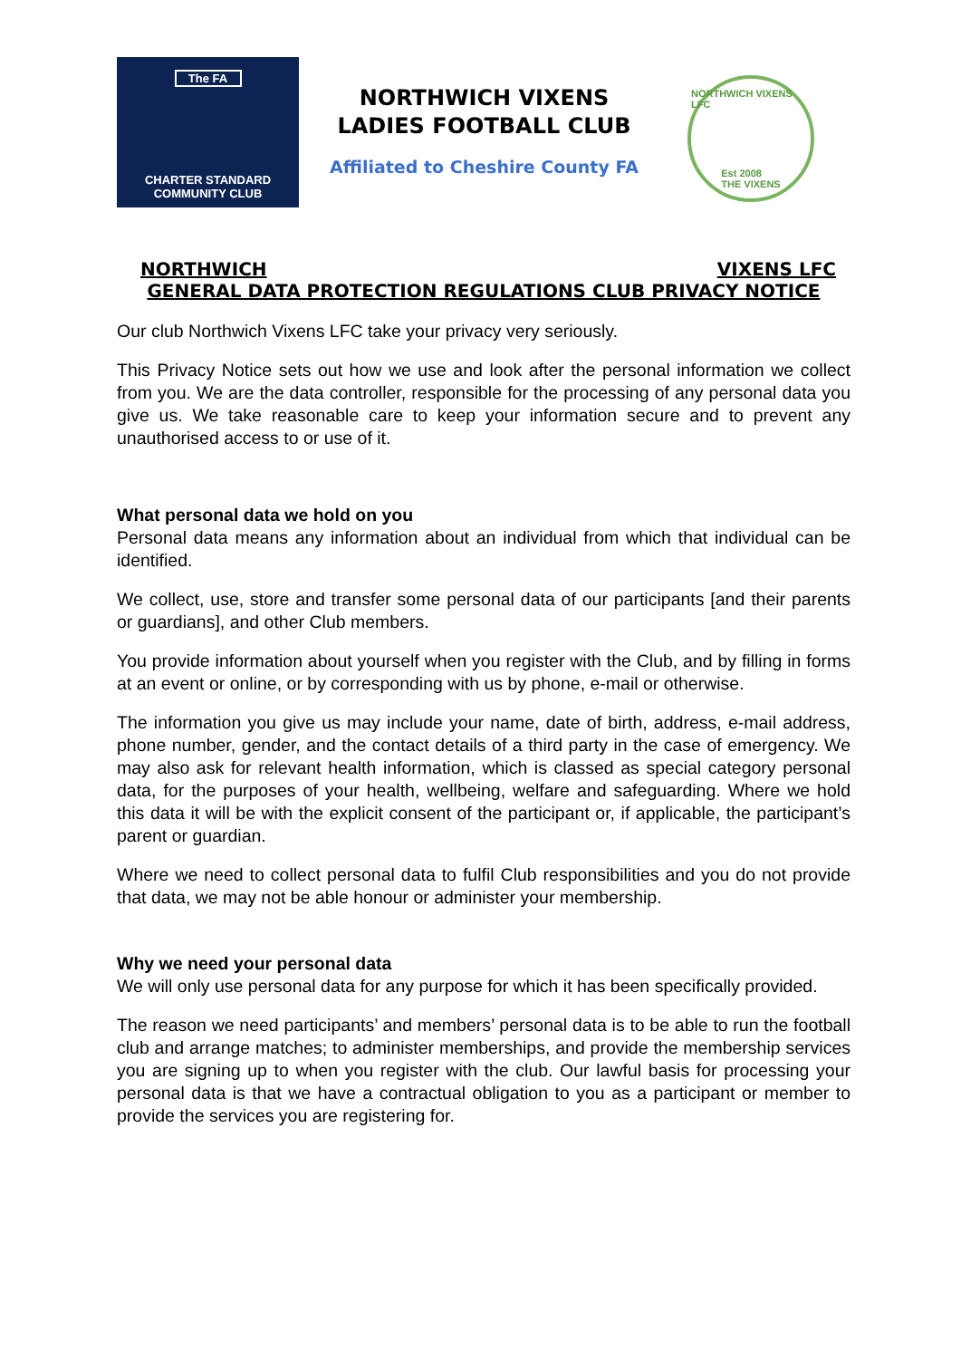The FA
CHARTER STANDARD
COMMUNITY CLUB
NORTHWICH VIXENS
LADIES FOOTBALL CLUB
Affiliated to Cheshire County FA
NORTHWICH VIXENS LFC
Est 2008
THE VIXENS
NORTHWICH VIXENS LFC
GENERAL DATA PROTECTION REGULATIONS CLUB PRIVACY NOTICE
Our club Northwich Vixens LFC take your privacy very seriously.
This Privacy Notice sets out how we use and look after the personal information we collect from you. We are the data controller, responsible for the processing of any personal data you give us. We take reasonable care to keep your information secure and to prevent any unauthorised access to or use of it.
What personal data we hold on you
Personal data means any information about an individual from which that individual can be identified.
We collect, use, store and transfer some personal data of our participants [and their parents or guardians], and other Club members.
You provide information about yourself when you register with the Club, and by filling in forms at an event or online, or by corresponding with us by phone, e-mail or otherwise.
The information you give us may include your name, date of birth, address, e-mail address, phone number, gender, and the contact details of a third party in the case of emergency. We may also ask for relevant health information, which is classed as special category personal data, for the purposes of your health, wellbeing, welfare and safeguarding. Where we hold this data it will be with the explicit consent of the participant or, if applicable, the participant’s parent or guardian.
Where we need to collect personal data to fulfil Club responsibilities and you do not provide that data, we may not be able honour or administer your membership.
Why we need your personal data
We will only use personal data for any purpose for which it has been specifically provided.
The reason we need participants’ and members’ personal data is to be able to run the football club and arrange matches; to administer memberships, and provide the membership services you are signing up to when you register with the club. Our lawful basis for processing your personal data is that we have a contractual obligation to you as a participant or member to provide the services you are registering for.